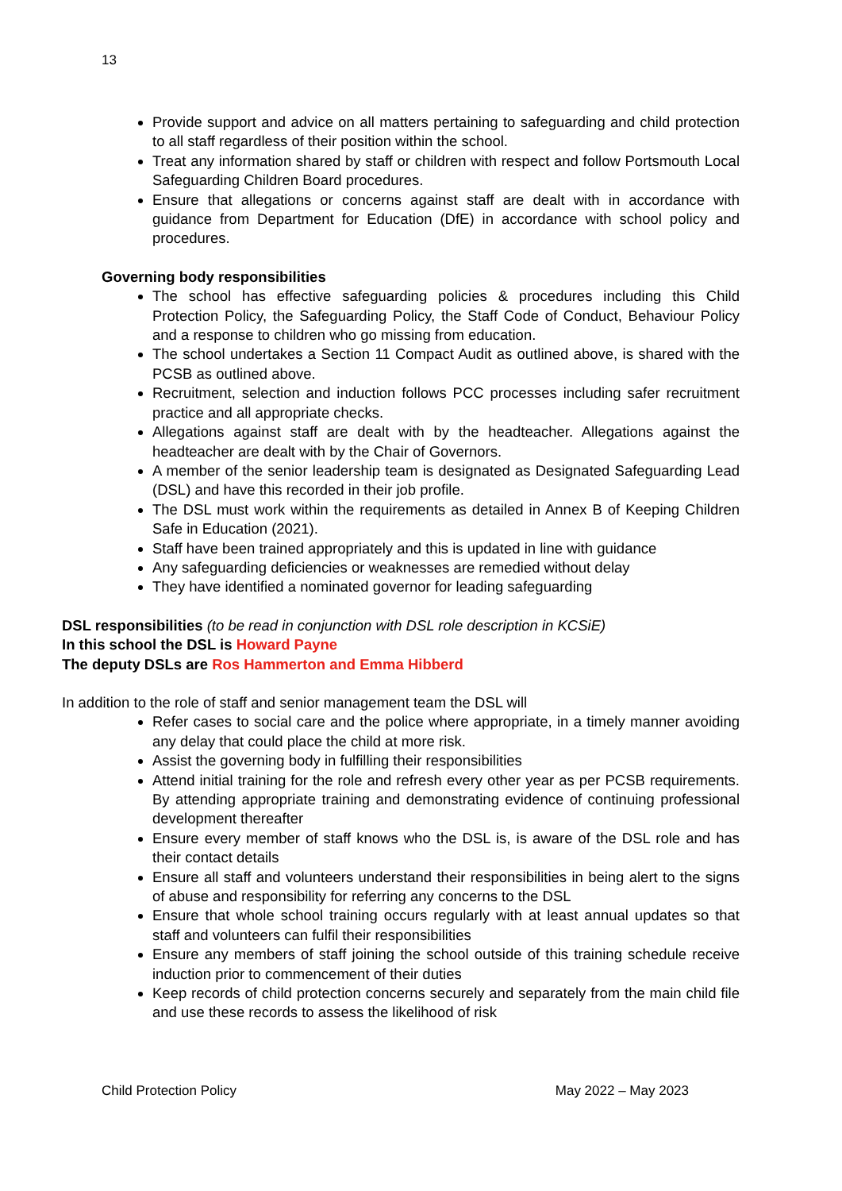13
Provide support and advice on all matters pertaining to safeguarding and child protection to all staff regardless of their position within the school.
Treat any information shared by staff or children with respect and follow Portsmouth Local Safeguarding Children Board procedures.
Ensure that allegations or concerns against staff are dealt with in accordance with guidance from Department for Education (DfE) in accordance with school policy and procedures.
Governing body responsibilities
The school has effective safeguarding policies & procedures including this Child Protection Policy, the Safeguarding Policy, the Staff Code of Conduct, Behaviour Policy and a response to children who go missing from education.
The school undertakes a Section 11 Compact Audit as outlined above, is shared with the PCSB as outlined above.
Recruitment, selection and induction follows PCC processes including safer recruitment practice and all appropriate checks.
Allegations against staff are dealt with by the headteacher. Allegations against the headteacher are dealt with by the Chair of Governors.
A member of the senior leadership team is designated as Designated Safeguarding Lead (DSL) and have this recorded in their job profile.
The DSL must work within the requirements as detailed in Annex B of Keeping Children Safe in Education (2021).
Staff have been trained appropriately and this is updated in line with guidance
Any safeguarding deficiencies or weaknesses are remedied without delay
They have identified a nominated governor for leading safeguarding
DSL responsibilities (to be read in conjunction with DSL role description in KCSiE)
In this school the DSL is Howard Payne
The deputy DSLs are Ros Hammerton and Emma Hibberd
In addition to the role of staff and senior management team the DSL will
Refer cases to social care and the police where appropriate, in a timely manner avoiding any delay that could place the child at more risk.
Assist the governing body in fulfilling their responsibilities
Attend initial training for the role and refresh every other year as per PCSB requirements. By attending appropriate training and demonstrating evidence of continuing professional development thereafter
Ensure every member of staff knows who the DSL is, is aware of the DSL role and has their contact details
Ensure all staff and volunteers understand their responsibilities in being alert to the signs of abuse and responsibility for referring any concerns to the DSL
Ensure that whole school training occurs regularly with at least annual updates so that staff and volunteers can fulfil their responsibilities
Ensure any members of staff joining the school outside of this training schedule receive induction prior to commencement of their duties
Keep records of child protection concerns securely and separately from the main child file and use these records to assess the likelihood of risk
Child Protection Policy May 2022 – May 2023